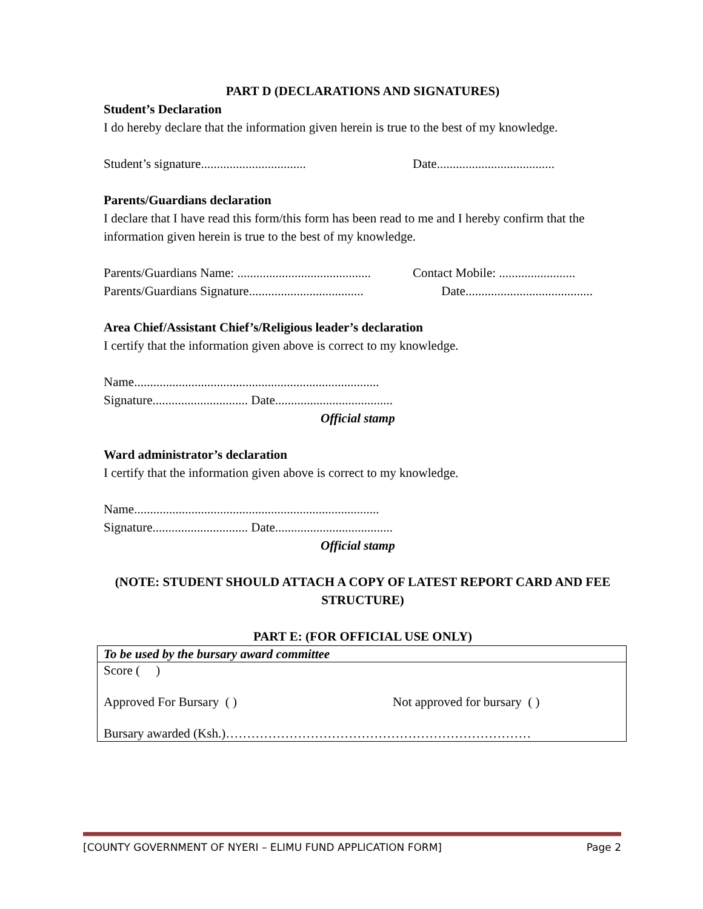PART D (DECLARATIONS AND SIGNATURES)
Student’s Declaration
I do hereby declare that the information given herein is true to the best of my knowledge.
Student’s signature................................. Date.....................................
Parents/Guardians declaration
I declare that I have read this form/this form has been read to me and I hereby confirm that the information given herein is true to the best of my knowledge.
Parents/Guardians Name: .......................................... Contact Mobile: ........................
Parents/Guardians Signature.................................... Date........................................
Area Chief/Assistant Chief’s/Religious leader’s declaration
I certify that the information given above is correct to my knowledge.
Name.............................................................................
Signature.............................. Date.....................................
Official stamp
Ward administrator’s declaration
I certify that the information given above is correct to my knowledge.
Name.............................................................................
Signature.............................. Date.....................................
Official stamp
(NOTE: STUDENT SHOULD ATTACH A COPY OF LATEST REPORT CARD AND FEE STRUCTURE)
PART E: (FOR OFFICIAL USE ONLY)
| To be used by the bursary award committee |
| Score ( ) Approved For Bursary ( ) Not approved for bursary ( ) |
| Bursary awarded (Ksh.)……………………………………………………………… |
[COUNTY GOVERNMENT OF NYERI – ELIMU FUND APPLICATION FORM] Page 2